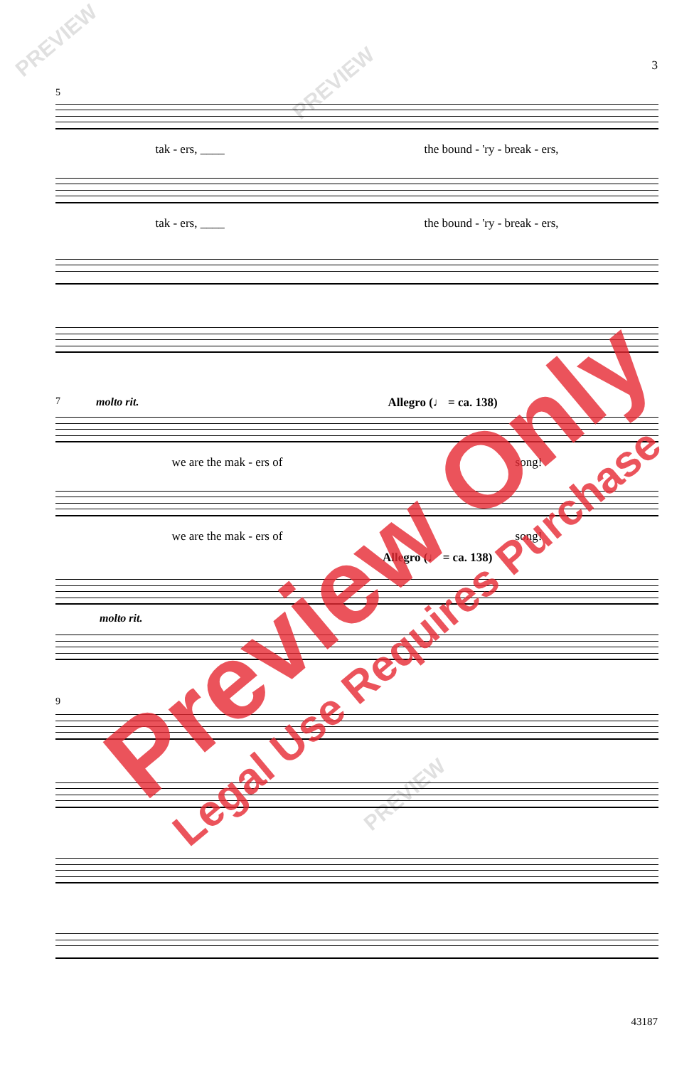3
5
tak - ers, ____ the bound - 'ry - break - ers,
tak - ers, ____ the bound - 'ry - break - ers,
7 molto rit. Allegro (♩ = ca. 138)
we are the mak - ers of song!
we are the mak - ers of song!
Allegro (♩ = ca. 138)
molto rit.
9
Preview Only
Legal Use Requires Purchase
PREVIEW
PREVIEW
PREVIEW
43187